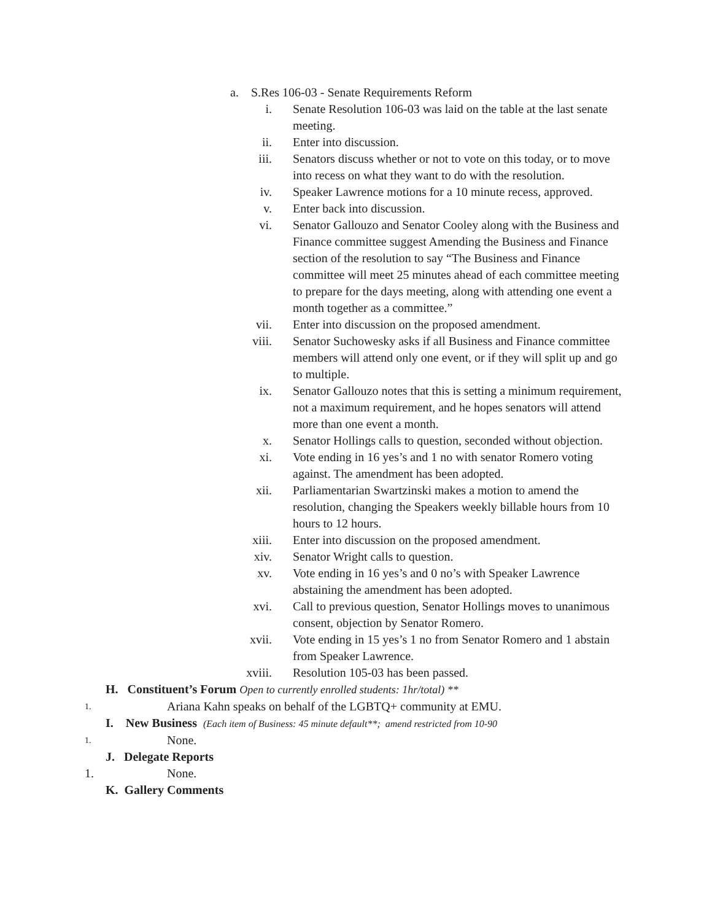a. S.Res 106-03 - Senate Requirements Reform
i. Senate Resolution 106-03 was laid on the table at the last senate meeting.
ii. Enter into discussion.
iii. Senators discuss whether or not to vote on this today, or to move into recess on what they want to do with the resolution.
iv. Speaker Lawrence motions for a 10 minute recess, approved.
v. Enter back into discussion.
vi. Senator Gallouzo and Senator Cooley along with the Business and Finance committee suggest Amending the Business and Finance section of the resolution to say “The Business and Finance committee will meet 25 minutes ahead of each committee meeting to prepare for the days meeting, along with attending one event a month together as a committee.”
vii. Enter into discussion on the proposed amendment.
viii. Senator Suchowesky asks if all Business and Finance committee members will attend only one event, or if they will split up and go to multiple.
ix. Senator Gallouzo notes that this is setting a minimum requirement, not a maximum requirement, and he hopes senators will attend more than one event a month.
x. Senator Hollings calls to question, seconded without objection.
xi. Vote ending in 16 yes’s and 1 no with senator Romero voting against. The amendment has been adopted.
xii. Parliamentarian Swartzinski makes a motion to amend the resolution, changing the Speakers weekly billable hours from 10 hours to 12 hours.
xiii. Enter into discussion on the proposed amendment.
xiv. Senator Wright calls to question.
xv. Vote ending in 16 yes’s and 0 no’s with Speaker Lawrence abstaining the amendment has been adopted.
xvi. Call to previous question, Senator Hollings moves to unanimous consent, objection by Senator Romero.
xvii. Vote ending in 15 yes’s 1 no from Senator Romero and 1 abstain from Speaker Lawrence.
xviii. Resolution 105-03 has been passed.
H. Constituent’s Forum Open to currently enrolled students: 1hr/total) **
1. Ariana Kahn speaks on behalf of the LGBTQ+ community at EMU.
I. New Business (Each item of Business: 45 minute default**; amend restricted from 10-90
1. None.
J. Delegate Reports
1. None.
K. Gallery Comments